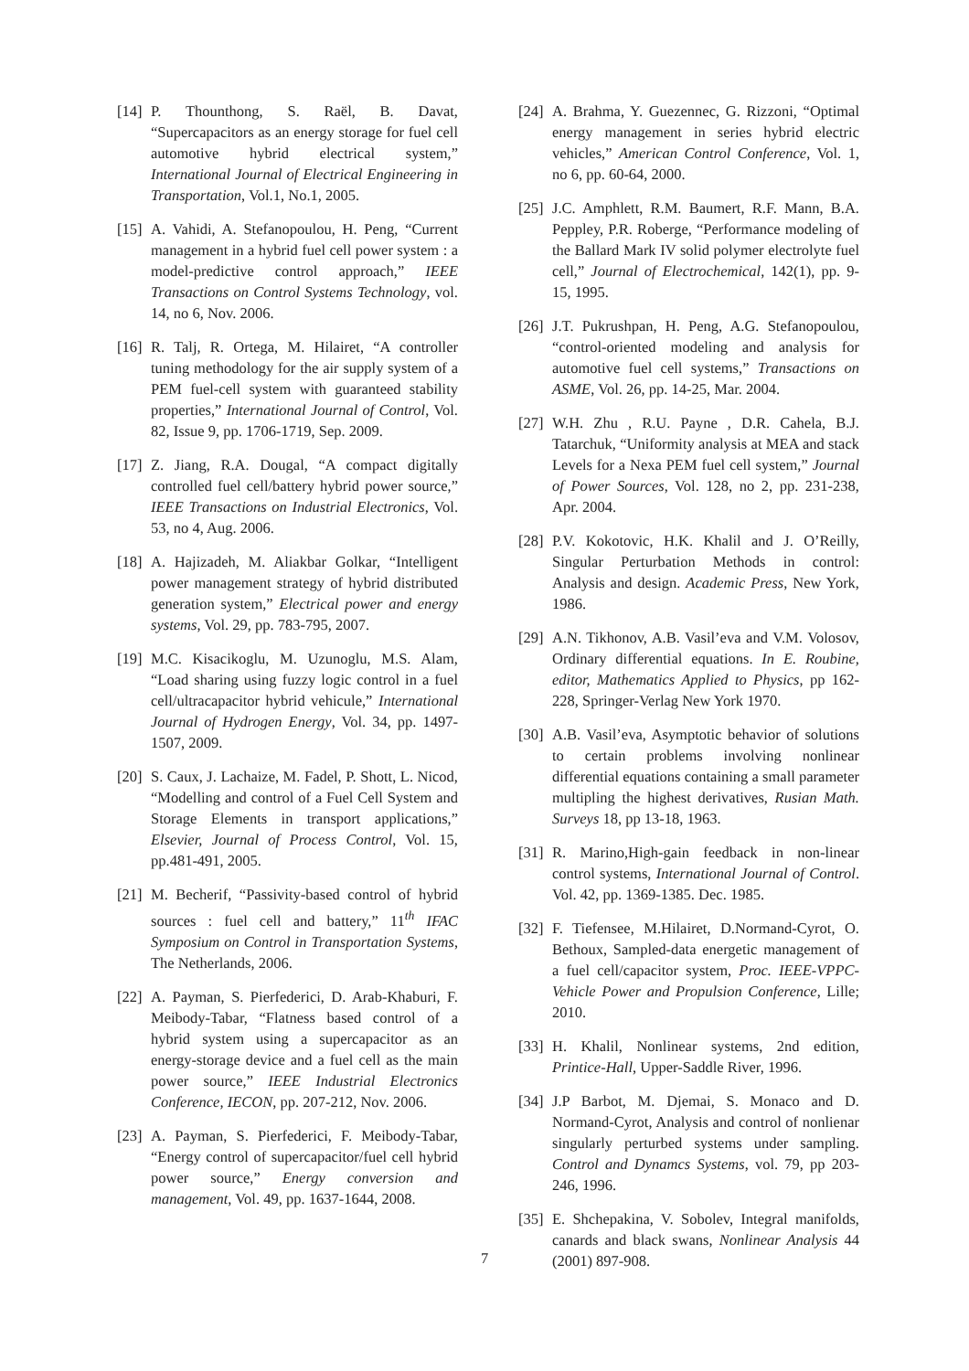[14] P. Thounthong, S. Raël, B. Davat, “Supercapacitors as an energy storage for fuel cell automotive hybrid electrical system,” International Journal of Electrical Engineering in Transportation, Vol.1, No.1, 2005.
[15] A. Vahidi, A. Stefanopoulou, H. Peng, “Current management in a hybrid fuel cell power system : a model-predictive control approach,” IEEE Transactions on Control Systems Technology, vol. 14, no 6, Nov. 2006.
[16] R. Talj, R. Ortega, M. Hilairet, “A controller tuning methodology for the air supply system of a PEM fuel-cell system with guaranteed stability properties,” International Journal of Control, Vol. 82, Issue 9, pp. 1706-1719, Sep. 2009.
[17] Z. Jiang, R.A. Dougal, “A compact digitally controlled fuel cell/battery hybrid power source,” IEEE Transactions on Industrial Electronics, Vol. 53, no 4, Aug. 2006.
[18] A. Hajizadeh, M. Aliakbar Golkar, “Intelligent power management strategy of hybrid distributed generation system,” Electrical power and energy systems, Vol. 29, pp. 783-795, 2007.
[19] M.C. Kisacikoglu, M. Uzunoglu, M.S. Alam, “Load sharing using fuzzy logic control in a fuel cell/ultracapacitor hybrid vehicule,” International Journal of Hydrogen Energy, Vol. 34, pp. 1497-1507, 2009.
[20] S. Caux, J. Lachaize, M. Fadel, P. Shott, L. Nicod, “Modelling and control of a Fuel Cell System and Storage Elements in transport applications,” Elsevier, Journal of Process Control, Vol. 15, pp.481-491, 2005.
[21] M. Becherif, “Passivity-based control of hybrid sources : fuel cell and battery,” 11<sup>th</sup> IFAC Symposium on Control in Transportation Systems, The Netherlands, 2006.
[22] A. Payman, S. Pierfederici, D. Arab-Khaburi, F. Meibody-Tabar, “Flatness based control of a hybrid system using a supercapacitor as an energy-storage device and a fuel cell as the main power source,” IEEE Industrial Electronics Conference, IECON, pp. 207-212, Nov. 2006.
[23] A. Payman, S. Pierfederici, F. Meibody-Tabar, “Energy control of supercapacitor/fuel cell hybrid power source,” Energy conversion and management, Vol. 49, pp. 1637-1644, 2008.
[24] A. Brahma, Y. Guezennec, G. Rizzoni, “Optimal energy management in series hybrid electric vehicles,” American Control Conference, Vol. 1, no 6, pp. 60-64, 2000.
[25] J.C. Amphlett, R.M. Baumert, R.F. Mann, B.A. Peppley, P.R. Roberge, “Performance modeling of the Ballard Mark IV solid polymer electrolyte fuel cell,” Journal of Electrochemical, 142(1), pp. 9-15, 1995.
[26] J.T. Pukrushpan, H. Peng, A.G. Stefanopoulou, “control-oriented modeling and analysis for automotive fuel cell systems,” Transactions on ASME, Vol. 26, pp. 14-25, Mar. 2004.
[27] W.H. Zhu , R.U. Payne , D.R. Cahela, B.J. Tatarchuk, “Uniformity analysis at MEA and stack Levels for a Nexa PEM fuel cell system,” Journal of Power Sources, Vol. 128, no 2, pp. 231-238, Apr. 2004.
[28] P.V. Kokotovic, H.K. Khalil and J. O’Reilly, Singular Perturbation Methods in control: Analysis and design. Academic Press, New York, 1986.
[29] A.N. Tikhonov, A.B. Vasil’eva and V.M. Volosov, Ordinary differential equations. In E. Roubine, editor, Mathematics Applied to Physics, pp 162-228, Springer-Verlag New York 1970.
[30] A.B. Vasil’eva, Asymptotic behavior of solutions to certain problems involving nonlinear differential equations containing a small parameter multipling the highest derivatives, Rusian Math. Surveys 18, pp 13-18, 1963.
[31] R. Marino,High-gain feedback in non-linear control systems, International Journal of Control. Vol. 42, pp. 1369-1385. Dec. 1985.
[32] F. Tiefensee, M.Hilairet, D.Normand-Cyrot, O. Bethoux, Sampled-data energetic management of a fuel cell/capacitor system, Proc. IEEE-VPPC-Vehicle Power and Propulsion Conference, Lille; 2010.
[33] H. Khalil, Nonlinear systems, 2nd edition, Printice-Hall, Upper-Saddle River, 1996.
[34] J.P Barbot, M. Djemai, S. Monaco and D. Normand-Cyrot, Analysis and control of nonlienar singularly perturbed systems under sampling. Control and Dynamcs Systems, vol. 79, pp 203-246, 1996.
[35] E. Shchepakina, V. Sobolev, Integral manifolds, canards and black swans, Nonlinear Analysis 44 (2001) 897-908.
7